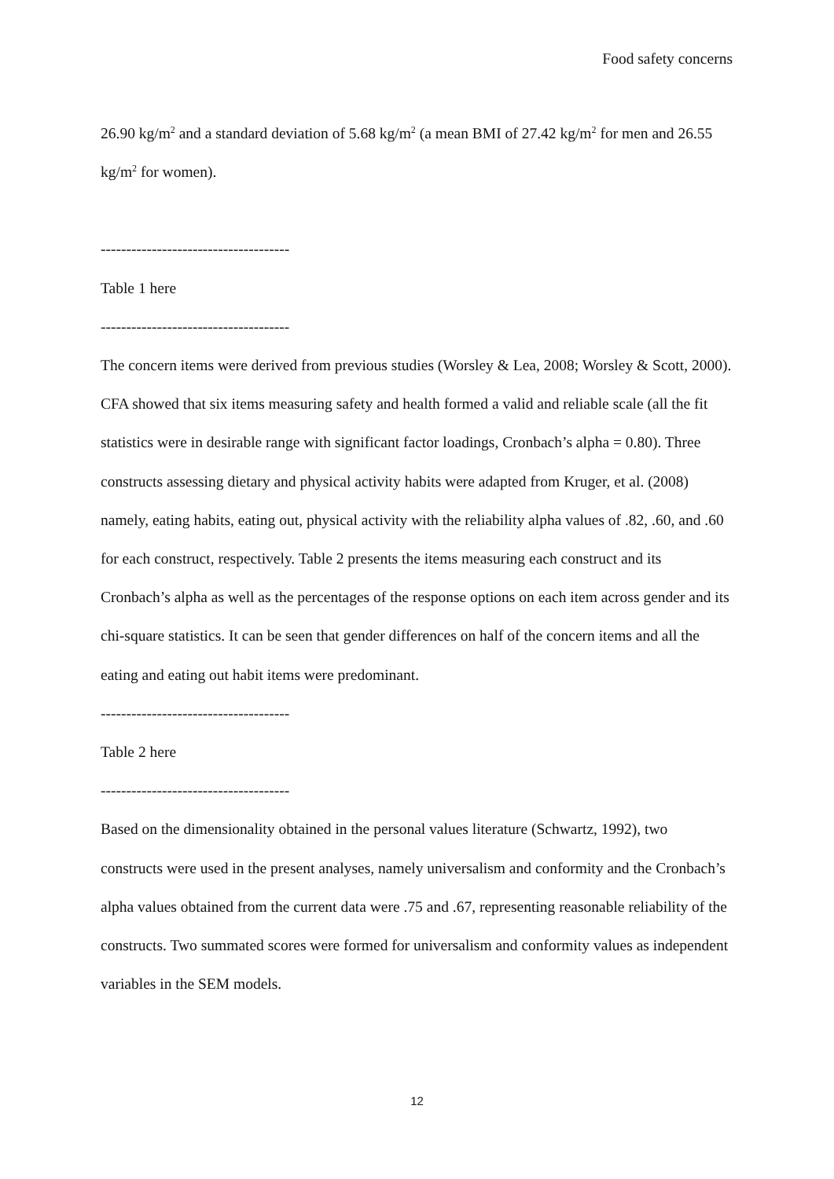Food safety concerns
26.90 kg/m<sup>2</sup> and a standard deviation of 5.68 kg/m<sup>2</sup> (a mean BMI of 27.42 kg/m<sup>2</sup> for men and 26.55 kg/m<sup>2</sup> for women).
-------------------------------------
Table 1 here
-------------------------------------
The concern items were derived from previous studies (Worsley & Lea, 2008; Worsley & Scott, 2000). CFA showed that six items measuring safety and health formed a valid and reliable scale (all the fit statistics were in desirable range with significant factor loadings, Cronbach’s alpha = 0.80). Three constructs assessing dietary and physical activity habits were adapted from Kruger, et al. (2008) namely, eating habits, eating out, physical activity with the reliability alpha values of .82, .60, and .60 for each construct, respectively. Table 2 presents the items measuring each construct and its Cronbach’s alpha as well as the percentages of the response options on each item across gender and its chi-square statistics. It can be seen that gender differences on half of the concern items and all the eating and eating out habit items were predominant.
-------------------------------------
Table 2 here
-------------------------------------
Based on the dimensionality obtained in the personal values literature (Schwartz, 1992), two constructs were used in the present analyses, namely universalism and conformity and the Cronbach’s alpha values obtained from the current data were .75 and .67, representing reasonable reliability of the constructs. Two summated scores were formed for universalism and conformity values as independent variables in the SEM models.
12